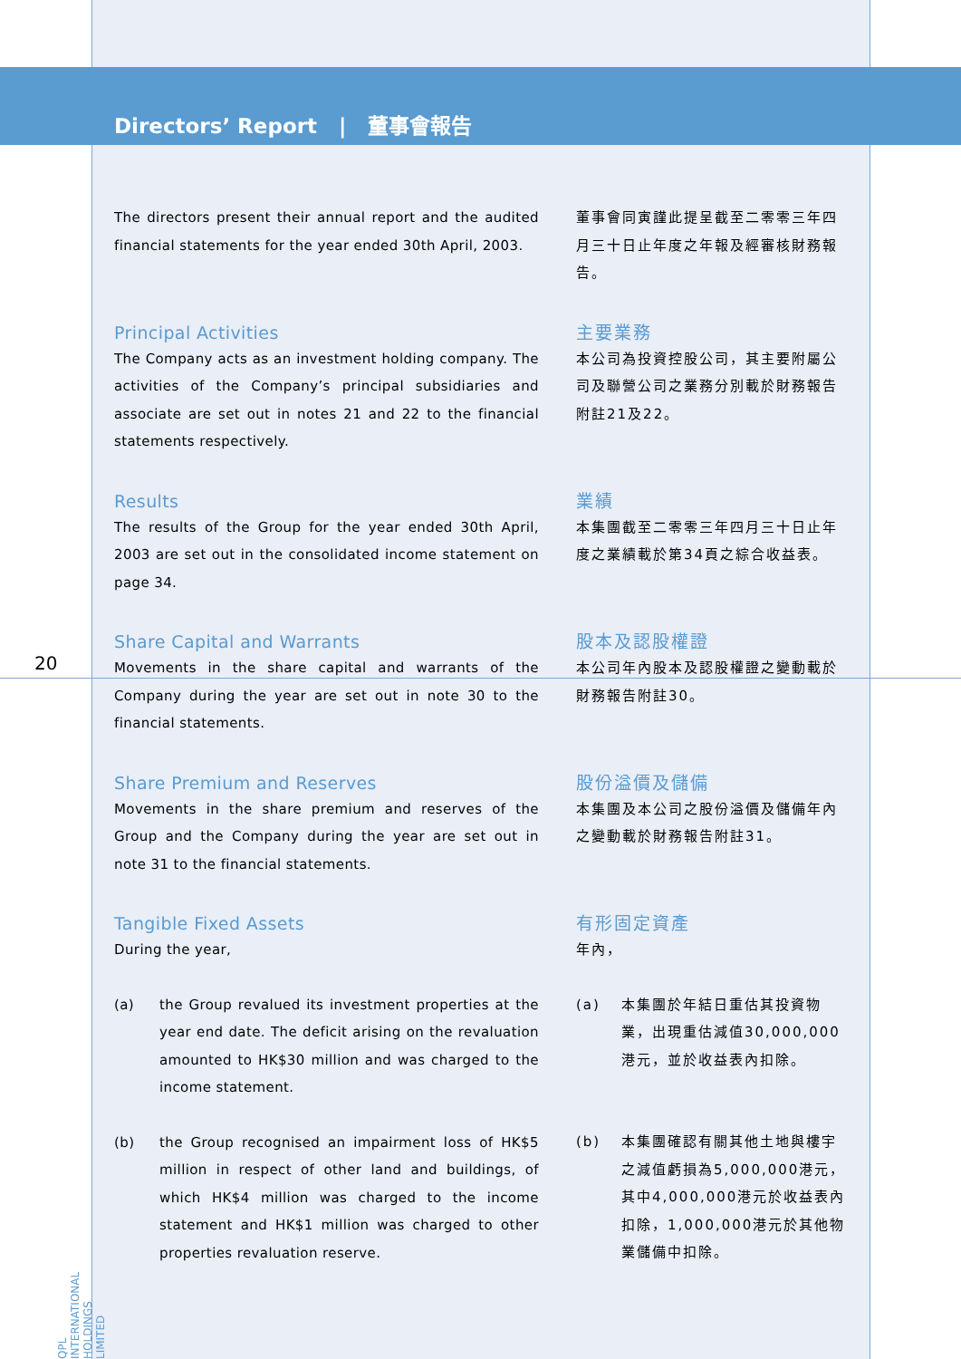Directors’ Report | 董事會報告
20
QPL INTERNATIONAL HOLDINGS LIMITED
The directors present their annual report and the audited financial statements for the year ended 30th April, 2003.
董事會同寅謹此提呈截至二零零三年四月三十日止年度之年報及經審核財務報告。
Principal Activities
The Company acts as an investment holding company. The activities of the Company’s principal subsidiaries and associate are set out in notes 21 and 22 to the financial statements respectively.
主要業務
本公司為投資控股公司，其主要附屬公司及聯營公司之業務分別載於財務報告附註21及22。
Results
The results of the Group for the year ended 30th April, 2003 are set out in the consolidated income statement on page 34.
業績
本集團截至二零零三年四月三十日止年度之業績載於第34頁之綜合收益表。
Share Capital and Warrants
Movements in the share capital and warrants of the Company during the year are set out in note 30 to the financial statements.
股本及認股權證
本公司年內股本及認股權證之變動載於財務報告附註30。
Share Premium and Reserves
Movements in the share premium and reserves of the Group and the Company during the year are set out in note 31 to the financial statements.
股份溢價及儲備
本集團及本公司之股份溢價及儲備年內之變動載於財務報告附註31。
Tangible Fixed Assets
During the year,
(a) the Group revalued its investment properties at the year end date. The deficit arising on the revaluation amounted to HK$30 million and was charged to the income statement.
(b) the Group recognised an impairment loss of HK$5 million in respect of other land and buildings, of which HK$4 million was charged to the income statement and HK$1 million was charged to other properties revaluation reserve.
有形固定資產
年內，
(a) 本集團於年結日重估其投資物業，出現重估減值30,000,000港元，並於收益表內扣除。
(b) 本集團確認有關其他土地與樓宇之減值虧損為5,000,000港元，其中4,000,000港元於收益表內扣除，1,000,000港元於其他物業儲備中扣除。